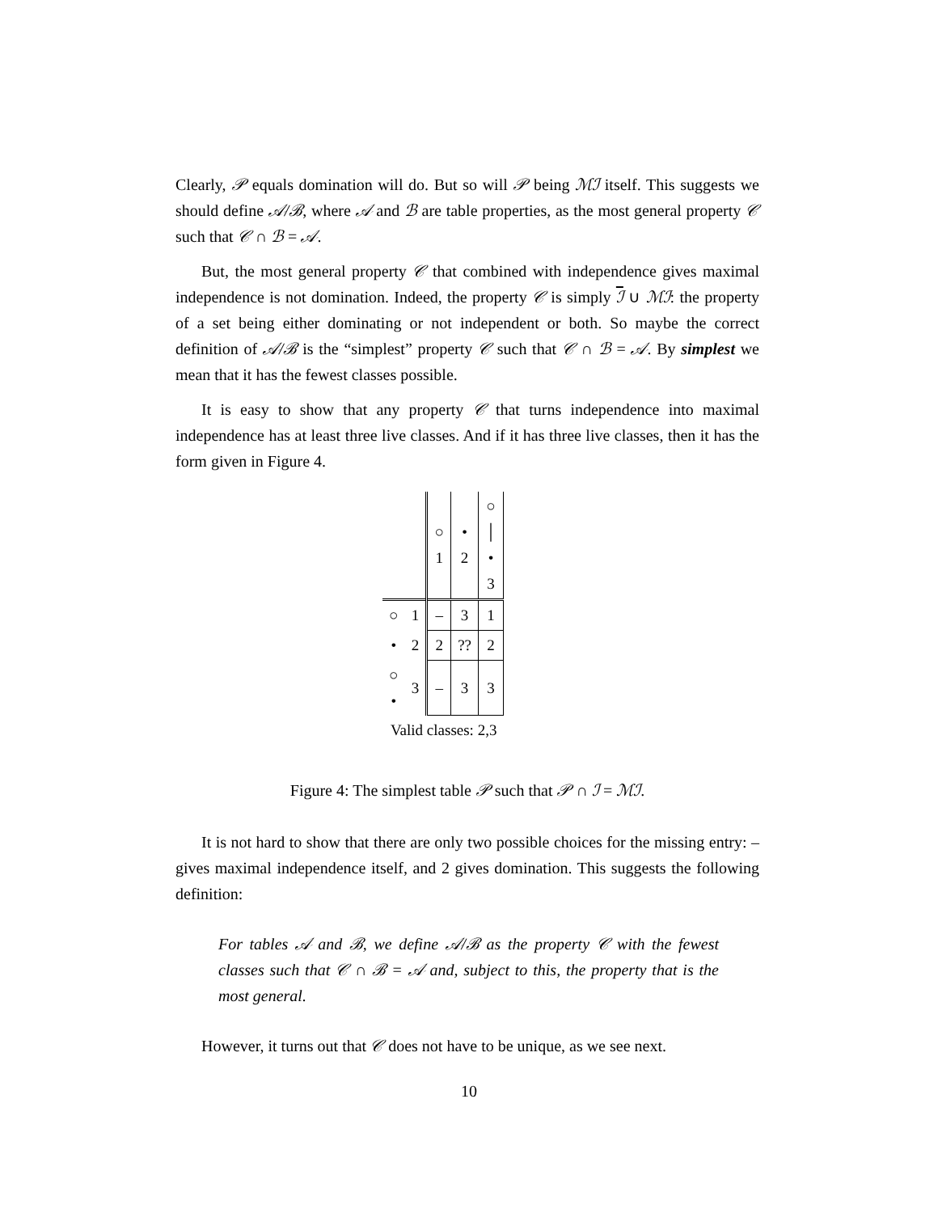Clearly, 𝒫 equals domination will do. But so will 𝒫 being ℳℐ itself. This suggests we should define 𝒜/ℬ, where 𝒜 and ℬ are table properties, as the most general property 𝒞 such that 𝒞 ∩ ℬ = 𝒜.
But, the most general property 𝒞 that combined with independence gives maximal independence is not domination. Indeed, the property 𝒞 is simply ℐ ∪ ℳℐ: the property of a set being either dominating or not independent or both. So maybe the correct definition of 𝒜/ℬ is the “simplest” property 𝒞 such that 𝒞 ∩ ℬ = 𝒜. By simplest we mean that it has the fewest classes possible.
It is easy to show that any property 𝒞 that turns independence into maximal independence has at least three live classes. And if it has three live classes, then it has the form given in Figure 4.
| | | ○ 1 | • 2 | ○ │ • 3 |
| --- | --- | --- | --- | --- |
| ○ | 1 | – | 3 | 1 |
| • | 2 | 2 | ?? | 2 |
| ○ • | 3 | – | 3 | 3 |
| Valid classes: 2,3 | | | | |
Figure 4: The simplest table 𝒫 such that 𝒫 ∩ ℐ = ℳℐ.
It is not hard to show that there are only two possible choices for the missing entry: – gives maximal independence itself, and 2 gives domination. This suggests the following definition:
For tables 𝒜 and ℬ, we define 𝒜/ℬ as the property 𝒞 with the fewest classes such that 𝒞 ∩ ℬ = 𝒜 and, subject to this, the property that is the most general.
However, it turns out that 𝒞 does not have to be unique, as we see next.
10